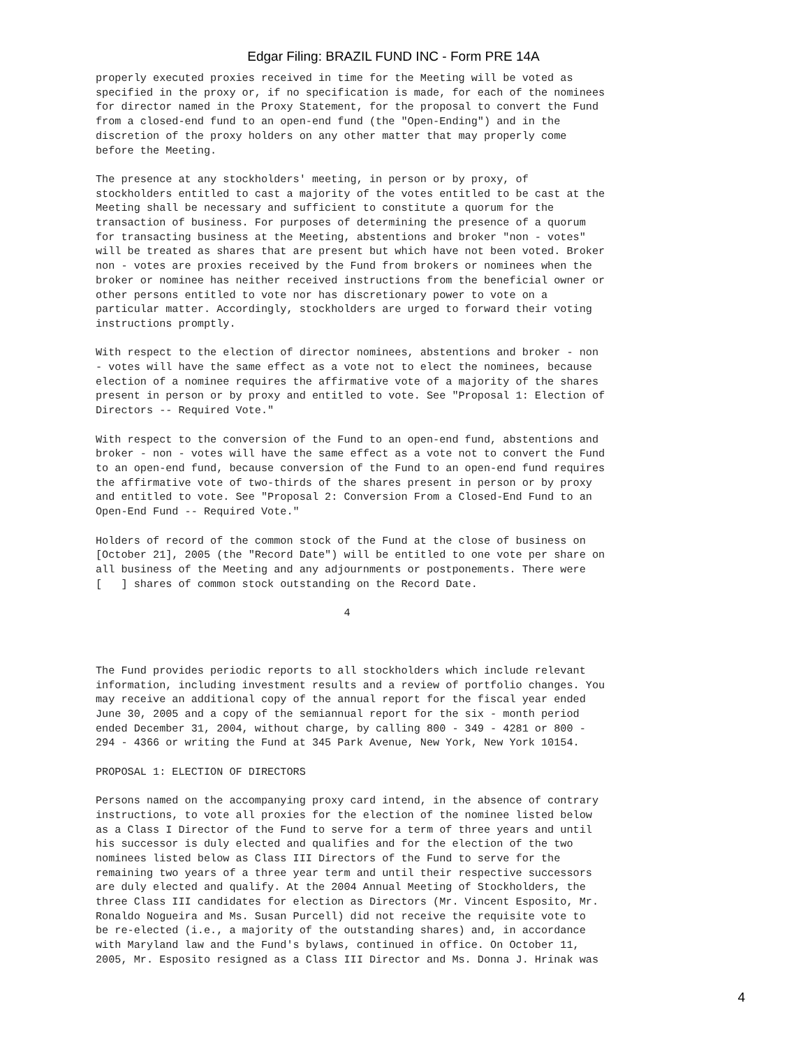Edgar Filing: BRAZIL FUND INC - Form PRE 14A
properly executed proxies received in time for the Meeting will be voted as
specified in the proxy or, if no specification is made, for each of the nominees
for director named in the Proxy Statement, for the proposal to convert the Fund
from a closed-end fund to an open-end fund (the "Open-Ending") and in the
discretion of the proxy holders on any other matter that may properly come
before the Meeting.

The presence at any stockholders' meeting, in person or by proxy, of
stockholders entitled to cast a majority of the votes entitled to be cast at the
Meeting shall be necessary and sufficient to constitute a quorum for the
transaction of business. For purposes of determining the presence of a quorum
for transacting business at the Meeting, abstentions and broker "non - votes"
will be treated as shares that are present but which have not been voted. Broker
non - votes are proxies received by the Fund from brokers or nominees when the
broker or nominee has neither received instructions from the beneficial owner or
other persons entitled to vote nor has discretionary power to vote on a
particular matter. Accordingly, stockholders are urged to forward their voting
instructions promptly.

With respect to the election of director nominees, abstentions and broker - non
- votes will have the same effect as a vote not to elect the nominees, because
election of a nominee requires the affirmative vote of a majority of the shares
present in person or by proxy and entitled to vote. See "Proposal 1: Election of
Directors -- Required Vote."

With respect to the conversion of the Fund to an open-end fund, abstentions and
broker - non - votes will have the same effect as a vote not to convert the Fund
to an open-end fund, because conversion of the Fund to an open-end fund requires
the affirmative vote of two-thirds of the shares present in person or by proxy
and entitled to vote. See "Proposal 2: Conversion From a Closed-End Fund to an
Open-End Fund -- Required Vote."

Holders of record of the common stock of the Fund at the close of business on
[October 21], 2005 (the "Record Date") will be entitled to one vote per share on
all business of the Meeting and any adjournments or postponements. There were
[   ] shares of common stock outstanding on the Record Date.

                                       4



The Fund provides periodic reports to all stockholders which include relevant
information, including investment results and a review of portfolio changes. You
may receive an additional copy of the annual report for the fiscal year ended
June 30, 2005 and a copy of the semiannual report for the six - month period
ended December 31, 2004, without charge, by calling 800 - 349 - 4281 or 800 -
294 - 4366 or writing the Fund at 345 Park Avenue, New York, New York 10154.

PROPOSAL 1: ELECTION OF DIRECTORS

Persons named on the accompanying proxy card intend, in the absence of contrary
instructions, to vote all proxies for the election of the nominee listed below
as a Class I Director of the Fund to serve for a term of three years and until
his successor is duly elected and qualifies and for the election of the two
nominees listed below as Class III Directors of the Fund to serve for the
remaining two years of a three year term and until their respective successors
are duly elected and qualify. At the 2004 Annual Meeting of Stockholders, the
three Class III candidates for election as Directors (Mr. Vincent Esposito, Mr.
Ronaldo Nogueira and Ms. Susan Purcell) did not receive the requisite vote to
be re-elected (i.e., a majority of the outstanding shares) and, in accordance
with Maryland law and the Fund's bylaws, continued in office. On October 11,
2005, Mr. Esposito resigned as a Class III Director and Ms. Donna J. Hrinak was
4